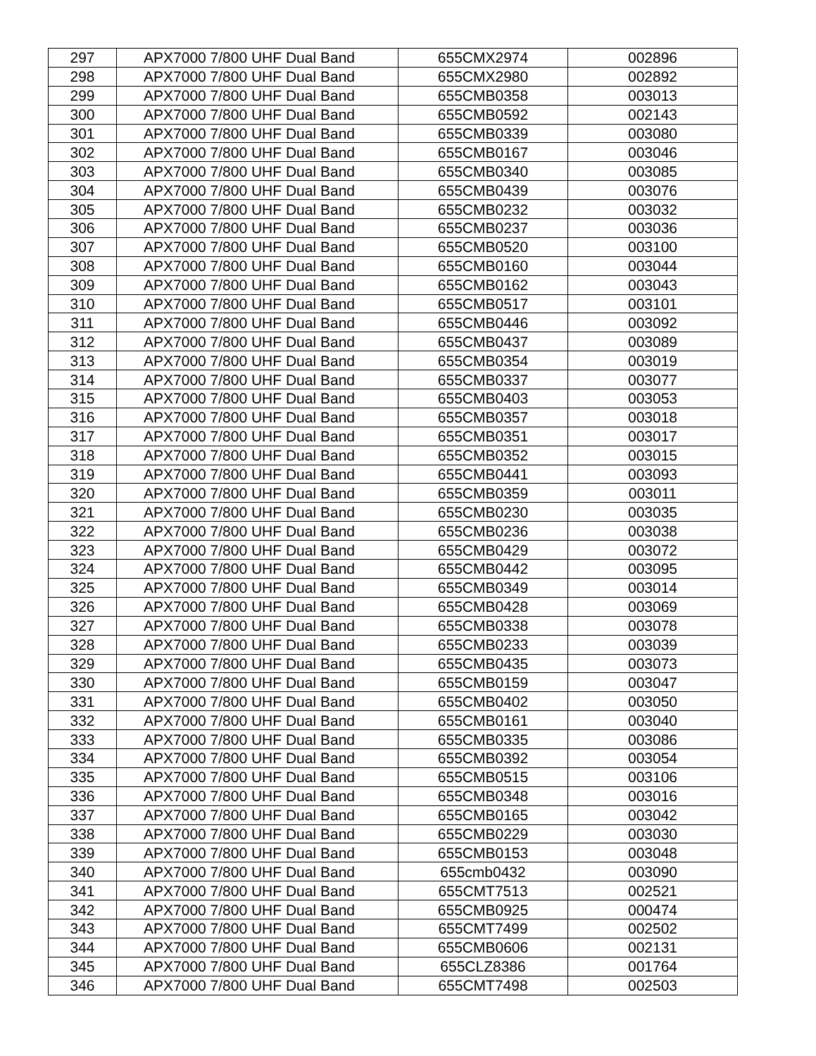| 297 | APX7000 7/800 UHF Dual Band | 655CMX2974 | 002896 |
| 298 | APX7000 7/800 UHF Dual Band | 655CMX2980 | 002892 |
| 299 | APX7000 7/800 UHF Dual Band | 655CMB0358 | 003013 |
| 300 | APX7000 7/800 UHF Dual Band | 655CMB0592 | 002143 |
| 301 | APX7000 7/800 UHF Dual Band | 655CMB0339 | 003080 |
| 302 | APX7000 7/800 UHF Dual Band | 655CMB0167 | 003046 |
| 303 | APX7000 7/800 UHF Dual Band | 655CMB0340 | 003085 |
| 304 | APX7000 7/800 UHF Dual Band | 655CMB0439 | 003076 |
| 305 | APX7000 7/800 UHF Dual Band | 655CMB0232 | 003032 |
| 306 | APX7000 7/800 UHF Dual Band | 655CMB0237 | 003036 |
| 307 | APX7000 7/800 UHF Dual Band | 655CMB0520 | 003100 |
| 308 | APX7000 7/800 UHF Dual Band | 655CMB0160 | 003044 |
| 309 | APX7000 7/800 UHF Dual Band | 655CMB0162 | 003043 |
| 310 | APX7000 7/800 UHF Dual Band | 655CMB0517 | 003101 |
| 311 | APX7000 7/800 UHF Dual Band | 655CMB0446 | 003092 |
| 312 | APX7000 7/800 UHF Dual Band | 655CMB0437 | 003089 |
| 313 | APX7000 7/800 UHF Dual Band | 655CMB0354 | 003019 |
| 314 | APX7000 7/800 UHF Dual Band | 655CMB0337 | 003077 |
| 315 | APX7000 7/800 UHF Dual Band | 655CMB0403 | 003053 |
| 316 | APX7000 7/800 UHF Dual Band | 655CMB0357 | 003018 |
| 317 | APX7000 7/800 UHF Dual Band | 655CMB0351 | 003017 |
| 318 | APX7000 7/800 UHF Dual Band | 655CMB0352 | 003015 |
| 319 | APX7000 7/800 UHF Dual Band | 655CMB0441 | 003093 |
| 320 | APX7000 7/800 UHF Dual Band | 655CMB0359 | 003011 |
| 321 | APX7000 7/800 UHF Dual Band | 655CMB0230 | 003035 |
| 322 | APX7000 7/800 UHF Dual Band | 655CMB0236 | 003038 |
| 323 | APX7000 7/800 UHF Dual Band | 655CMB0429 | 003072 |
| 324 | APX7000 7/800 UHF Dual Band | 655CMB0442 | 003095 |
| 325 | APX7000 7/800 UHF Dual Band | 655CMB0349 | 003014 |
| 326 | APX7000 7/800 UHF Dual Band | 655CMB0428 | 003069 |
| 327 | APX7000 7/800 UHF Dual Band | 655CMB0338 | 003078 |
| 328 | APX7000 7/800 UHF Dual Band | 655CMB0233 | 003039 |
| 329 | APX7000 7/800 UHF Dual Band | 655CMB0435 | 003073 |
| 330 | APX7000 7/800 UHF Dual Band | 655CMB0159 | 003047 |
| 331 | APX7000 7/800 UHF Dual Band | 655CMB0402 | 003050 |
| 332 | APX7000 7/800 UHF Dual Band | 655CMB0161 | 003040 |
| 333 | APX7000 7/800 UHF Dual Band | 655CMB0335 | 003086 |
| 334 | APX7000 7/800 UHF Dual Band | 655CMB0392 | 003054 |
| 335 | APX7000 7/800 UHF Dual Band | 655CMB0515 | 003106 |
| 336 | APX7000 7/800 UHF Dual Band | 655CMB0348 | 003016 |
| 337 | APX7000 7/800 UHF Dual Band | 655CMB0165 | 003042 |
| 338 | APX7000 7/800 UHF Dual Band | 655CMB0229 | 003030 |
| 339 | APX7000 7/800 UHF Dual Band | 655CMB0153 | 003048 |
| 340 | APX7000 7/800 UHF Dual Band | 655cmb0432 | 003090 |
| 341 | APX7000 7/800 UHF Dual Band | 655CMT7513 | 002521 |
| 342 | APX7000 7/800 UHF Dual Band | 655CMB0925 | 000474 |
| 343 | APX7000 7/800 UHF Dual Band | 655CMT7499 | 002502 |
| 344 | APX7000 7/800 UHF Dual Band | 655CMB0606 | 002131 |
| 345 | APX7000 7/800 UHF Dual Band | 655CLZ8386 | 001764 |
| 346 | APX7000 7/800 UHF Dual Band | 655CMT7498 | 002503 |